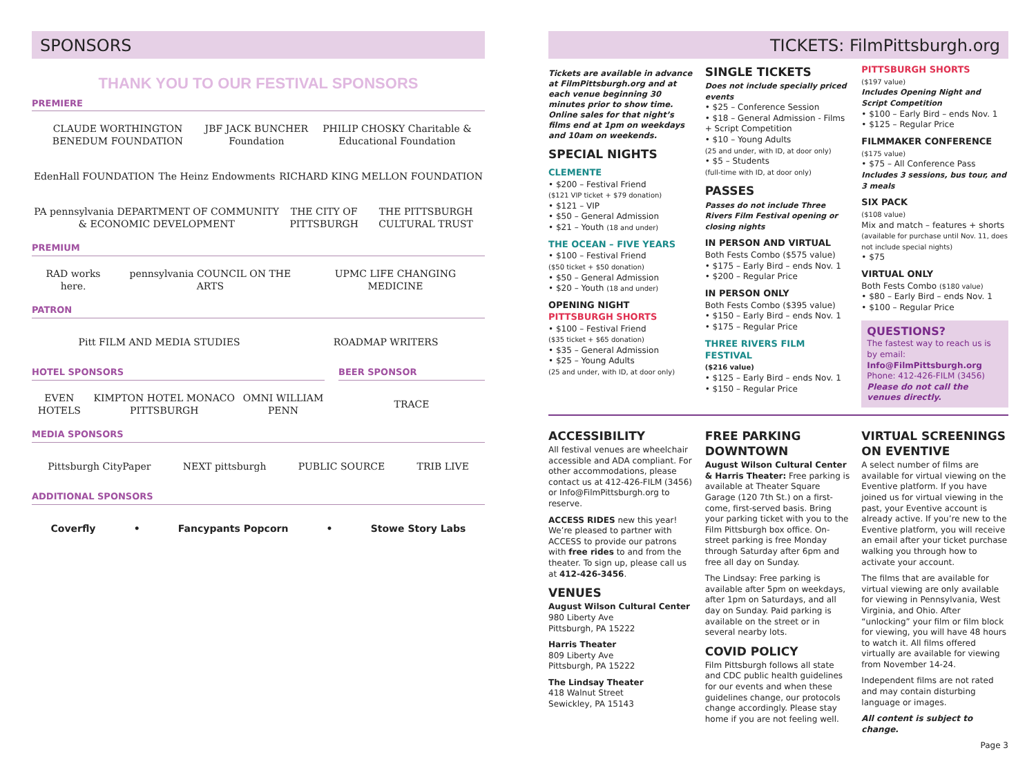SPONSORS
THANK YOU TO OUR FESTIVAL SPONSORS
PREMIERE
CLAUDE WORTHINGTON BENEDUM FOUNDATION JBF JACK BUNCHER Foundation PHILIP CHOSKY Charitable & Educational Foundation
EdenHall FOUNDATION The Heinz Endowments RICHARD KING MELLON FOUNDATION
PA pennsylvania DEPARTMENT OF COMMUNITY & ECONOMIC DEVELOPMENT THE CITY OF PITTSBURGH THE PITTSBURGH CULTURAL TRUST
PREMIUM
RAD works here. pennsylvania COUNCIL ON THE ARTS UPMC LIFE CHANGING MEDICINE
PATRON
Pitt FILM AND MEDIA STUDIES ROADMAP WRITERS
HOTEL SPONSORS
EVEN HOTELS KIMPTON HOTEL MONACO PITTSBURGH OMNI WILLIAM PENN
BEER SPONSOR
TRACE
MEDIA SPONSORS
Pittsburgh CityPaper NEXT pittsburgh PUBLIC SOURCE TRIB LIVE
ADDITIONAL SPONSORS
Coverfly • Fancypants Popcorn • Stowe Story Labs
TICKETS: FilmPittsburgh.org
Tickets are available in advance at FilmPittsburgh.org and at each venue beginning 30 minutes prior to show time. Online sales for that night’s films end at 1pm on weekdays and 10am on weekends.
SPECIAL NIGHTS
CLEMENTE
• $200 – Festival Friend
($121 VIP ticket + $79 donation)
• $121 – VIP
• $50 – General Admission
• $21 – Youth (18 and under)
THE OCEAN – FIVE YEARS
• $100 – Festival Friend
($50 ticket + $50 donation)
• $50 – General Admission
• $20 – Youth (18 and under)
OPENING NIGHT
PITTSBURGH SHORTS
• $100 – Festival Friend
($35 ticket + $65 donation)
• $35 – General Admission
• $25 – Young Adults
(25 and under, with ID, at door only)
SINGLE TICKETS
Does not include specially priced events
• $25 – Conference Session
• $18 – General Admission - Films + Script Competition
• $10 – Young Adults
(25 and under, with ID, at door only)
• $5 – Students
(full-time with ID, at door only)
PASSES
Passes do not include Three Rivers Film Festival opening or closing nights
IN PERSON AND VIRTUAL
Both Fests Combo ($575 value)
• $175 – Early Bird – ends Nov. 1
• $200 – Regular Price
IN PERSON ONLY
Both Fests Combo ($395 value)
• $150 – Early Bird – ends Nov. 1
• $175 – Regular Price
THREE RIVERS FILM FESTIVAL
($216 value)
• $125 – Early Bird – ends Nov. 1
• $150 – Regular Price
PITTSBURGH SHORTS
($197 value)
Includes Opening Night and Script Competition
• $100 – Early Bird – ends Nov. 1
• $125 – Regular Price
FILMMAKER CONFERENCE
($175 value)
• $75 – All Conference Pass
Includes 3 sessions, bus tour, and 3 meals
SIX PACK
($108 value)
Mix and match – features + shorts
(available for purchase until Nov. 11, does not include special nights)
• $75
VIRTUAL ONLY
Both Fests Combo ($180 value)
• $80 – Early Bird – ends Nov. 1
• $100 – Regular Price
QUESTIONS?
The fastest way to reach us is by email:
Info@FilmPittsburgh.org
Phone: 412-426-FILM (3456)
Please do not call the venues directly.
ACCESSIBILITY
All festival venues are wheelchair accessible and ADA compliant. For other accommodations, please contact us at 412-426-FILM (3456) or Info@FilmPittsburgh.org to reserve.
ACCESS RIDES new this year! We’re pleased to partner with ACCESS to provide our patrons with free rides to and from the theater. To sign up, please call us at 412-426-3456.
VENUES
August Wilson Cultural Center
980 Liberty Ave
Pittsburgh, PA 15222
Harris Theater
809 Liberty Ave
Pittsburgh, PA 15222
The Lindsay Theater
418 Walnut Street
Sewickley, PA 15143
FREE PARKING DOWNTOWN
August Wilson Cultural Center & Harris Theater: Free parking is available at Theater Square Garage (120 7th St.) on a first-come, first-served basis. Bring your parking ticket with you to the Film Pittsburgh box office. On-street parking is free Monday through Saturday after 6pm and free all day on Sunday.
The Lindsay: Free parking is available after 5pm on weekdays, after 1pm on Saturdays, and all day on Sunday. Paid parking is available on the street or in several nearby lots.
COVID POLICY
Film Pittsburgh follows all state and CDC public health guidelines for our events and when these guidelines change, our protocols change accordingly. Please stay home if you are not feeling well.
VIRTUAL SCREENINGS ON EVENTIVE
A select number of films are available for virtual viewing on the Eventive platform. If you have joined us for virtual viewing in the past, your Eventive account is already active. If you’re new to the Eventive platform, you will receive an email after your ticket purchase walking you through how to activate your account.
The films that are available for virtual viewing are only available for viewing in Pennsylvania, West Virginia, and Ohio. After “unlocking” your film or film block for viewing, you will have 48 hours to watch it. All films offered virtually are available for viewing from November 14-24.
Independent films are not rated and may contain disturbing language or images.
All content is subject to change.
Page 3